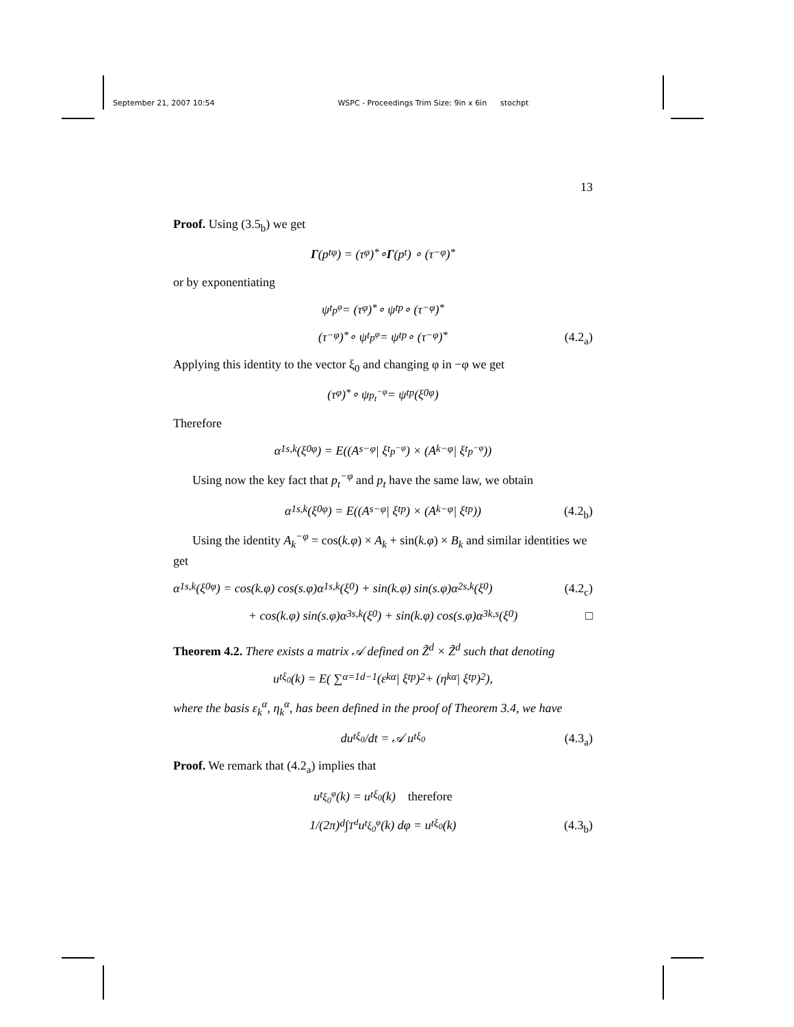September 21, 2007 10:54 WSPC - Proceedings Trim Size: 9in x 6in stochpt
13
Proof. Using (3.5<sub>b</sub>) we get
Γ (p<sub>t</sub><sup>φ</sup>) = (τ<sub>φ</sub>)<sub>*</sub> ∘ Γ (p<sub>t</sub>) ∘ (τ<sub>−φ</sub>)<sub>*</sub>
or by exponentiating
ψ<sub>t</sub><sup>p<sup>φ</sup></sup> = (τ<sub>φ</sub>)<sub>*</sub> ∘ ψ<sub>t</sub><sup>p</sup> ∘ (τ<sub>−φ</sub>)<sub>*</sub>
(τ<sub>−φ</sub>)<sub>*</sub> ∘ ψ<sub>t</sub><sup>p<sup>φ</sup></sup> = ψ<sub>t</sub><sup>p</sup> ∘ (τ<sub>−φ</sub>)<sub>*</sub> (4.2<sub>a</sub>)
Applying this identity to the vector ξ<sub>0</sub> and changing φ in −φ we get
(τ<sub>φ</sub>)<sub>*</sub> ∘ ψ<sup>p<sub>t</sub><sup>−φ</sup></sup> = ψ<sub>t</sub><sup>p</sup> (ξ<sub>0</sub><sup>φ</sup>)
Therefore
α<sup>1</sup><sub>s,k</sub>(ξ<sub>0</sub><sup>φ</sup>) = E((A<sub>s</sub><sup>−φ</sup> | ξ<sub>t</sub><sup>p<sup>−φ</sup></sup>) × (A<sub>k</sub><sup>−φ</sup> | ξ<sub>t</sub><sup>p<sup>−φ</sup></sup>))
Using now the key fact that p<sub>t</sub><sup>−φ</sup> and p<sub>t</sub> have the same law, we obtain
α<sup>1</sup><sub>s,k</sub>(ξ<sub>0</sub><sup>φ</sup>) = E((A<sub>s</sub><sup>−φ</sup> | ξ<sub>t</sub><sup>p</sup>) × (A<sub>k</sub><sup>−φ</sup> | ξ<sub>t</sub><sup>p</sup>)) (4.2<sub>b</sub>)
Using the identity A<sub>k</sub><sup>−φ</sup> = cos(k.φ) × A<sub>k</sub> + sin(k.φ) × B<sub>k</sub> and similar identities we get
α<sup>1</sup><sub>s,k</sub>(ξ<sub>0</sub><sup>φ</sup>) = cos(k.φ) cos(s.φ)α<sup>1</sup><sub>s,k</sub>(ξ<sup>0</sup>) + sin(k.φ) sin(s.φ)α<sup>2</sup><sub>s,k</sub>(ξ<sup>0</sup>) (4.2<sub>c</sub>)
+ cos(k.φ) sin(s.φ)α<sup>3</sup><sub>s,k</sub>(ξ<sup>0</sup>) + sin(k.φ) cos(s.φ)α<sup>3</sup><sub>k,s</sub>(ξ<sup>0</sup>) □
Theorem 4.2. There exists a matrix 𝒜 defined on Z̃<sup>d</sup> × Z̃<sup>d</sup> such that denoting
u<sub>t</sub><sup>ξ<sub>0</sub></sup>(k) = E( ∑<sub>α=1</sub><sup>d−1</sup> (ε<sub>k</sub><sup>α</sup> | ξ<sub>t</sub><sup>p</sup>)<sup>2</sup> + (η<sub>k</sub><sup>α</sup> | ξ<sub>t</sub><sup>p</sup>)<sup>2</sup> ),
where the basis ε<sub>k</sub><sup>α</sup>, η<sub>k</sub><sup>α</sup>, has been defined in the proof of Theorem 3.4, we have
du<sub>t</sub><sup>ξ<sub>0</sub></sup>/dt = 𝒜 u<sub>t</sub><sup>ξ<sub>0</sub></sup> (4.3<sub>a</sub>)
Proof. We remark that (4.2<sub>a</sub>) implies that
u<sub>t</sub><sup>ξ<sub>0</sub><sup>φ</sup></sup>(k) = u<sub>t</sub><sup>ξ<sub>0</sub></sup>(k) therefore
1/(2π)<sup>d</sup> ∫<sub>T<sup>d</sup></sub> u<sub>t</sub><sup>ξ<sub>0</sub><sup>φ</sup></sup>(k) dφ = u<sub>t</sub><sup>ξ<sub>0</sub></sup>(k) (4.3<sub>b</sub>)